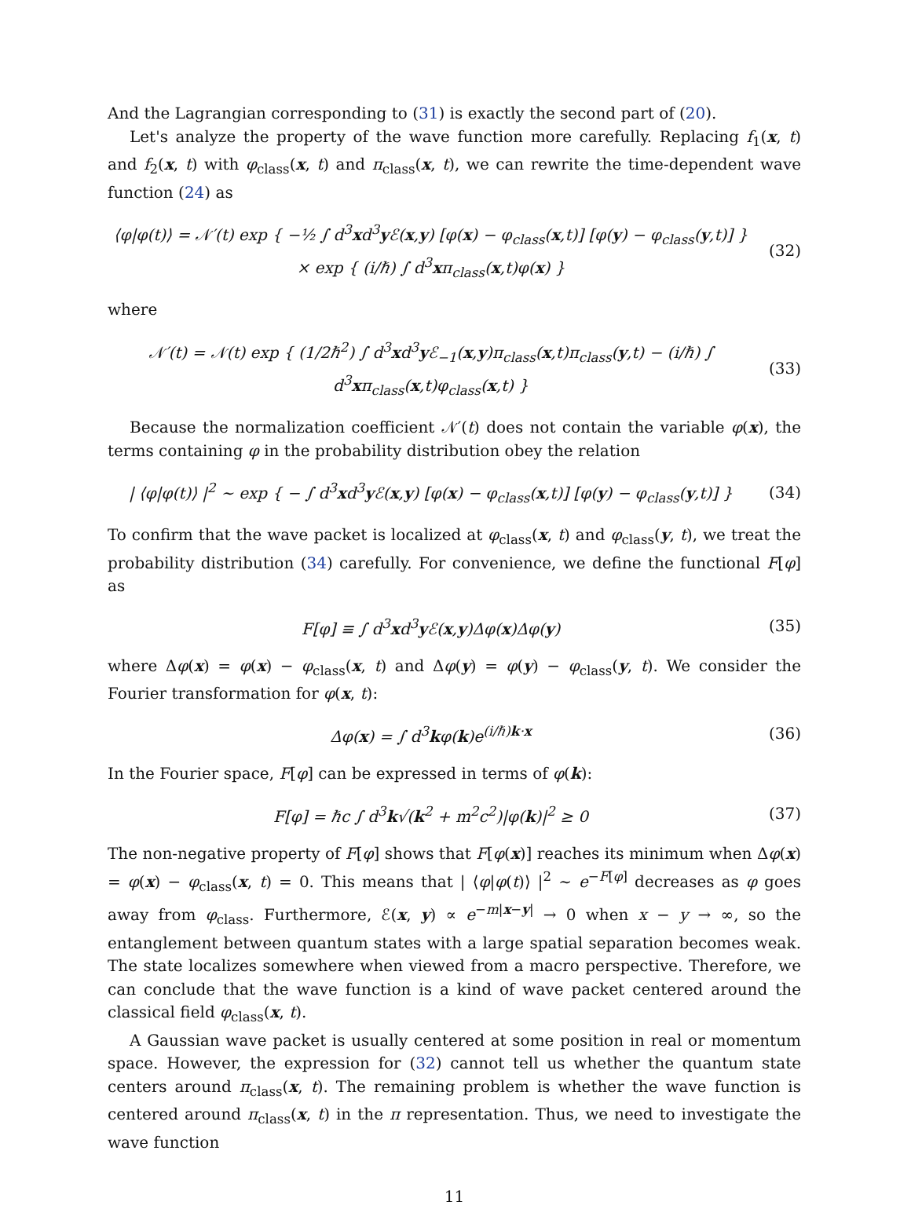And the Lagrangian corresponding to (31) is exactly the second part of (20).
Let's analyze the property of the wave function more carefully. Replacing f<sub>1</sub>(x, t) and f<sub>2</sub>(x, t) with φ<sub>class</sub>(x, t) and π<sub>class</sub>(x, t), we can rewrite the time-dependent wave function (24) as
⟨φ|φ(t)⟩ = 𝒩′(t) exp { −½ ∫ d<sup>3</sup>xd<sup>3</sup>y ℰ(x,y) [φ(x) − φ<sub>class</sub>(x,t)] [φ(y) − φ<sub>class</sub>(y,t)] }
× exp { (i/ℏ) ∫ d<sup>3</sup>xπ<sub>class</sub>(x,t)φ(x) }
(32)
where
𝒩′(t) = 𝒩(t) exp { (1/2ℏ<sup>2</sup>) ∫ d<sup>3</sup>xd<sup>3</sup>y ℰ<sub>−1</sub>(x,y)π<sub>class</sub>(x,t)π<sub>class</sub>(y,t) − (i/ℏ) ∫ d<sup>3</sup>xπ<sub>class</sub>(x,t)φ<sub>class</sub>(x,t) }
(33)
Because the normalization coefficient 𝒩′(t) does not contain the variable φ(x), the terms containing φ in the probability distribution obey the relation
| ⟨φ|φ(t)⟩ |<sup>2</sup> ∼ exp { − ∫ d<sup>3</sup>xd<sup>3</sup>y ℰ(x,y) [φ(x) − φ<sub>class</sub>(x,t)] [φ(y) − φ<sub>class</sub>(y,t)] }
(34)
To confirm that the wave packet is localized at φ<sub>class</sub>(x, t) and φ<sub>class</sub>(y, t), we treat the probability distribution (34) carefully. For convenience, we define the functional F[φ] as
F[φ] ≡ ∫ d<sup>3</sup>xd<sup>3</sup>y ℰ(x,y)Δφ(x)Δφ(y)
(35)
where Δφ(x) = φ(x) − φ<sub>class</sub>(x, t) and Δφ(y) = φ(y) − φ<sub>class</sub>(y, t). We consider the Fourier transformation for φ(x, t):
Δφ(x) = ∫ d<sup>3</sup>kφ(k)e<sup>(i/ℏ)k·x</sup> (36)
In the Fourier space, F[φ] can be expressed in terms of φ(k):
F[φ] = ℏc ∫ d<sup>3</sup>k√(k<sup>2</sup> + m<sup>2</sup>c<sup>2</sup>)|φ(k)|<sup>2</sup> ≥ 0
(37)
The non-negative property of F[φ] shows that F[φ(x)] reaches its minimum when Δφ(x) = φ(x) − φ<sub>class</sub>(x, t) = 0. This means that | ⟨φ|φ(t)⟩ |<sup>2</sup> ∼ e<sup>−F[φ]</sup> decreases as φ goes away from φ<sub>class</sub>. Furthermore, ℰ(x, y) ∝ e<sup>−m|x−y|</sup> → 0 when x − y → ∞, so the entanglement between quantum states with a large spatial separation becomes weak. The state localizes somewhere when viewed from a macro perspective. Therefore, we can conclude that the wave function is a kind of wave packet centered around the classical field φ<sub>class</sub>(x, t).
A Gaussian wave packet is usually centered at some position in real or momentum space. However, the expression for (32) cannot tell us whether the quantum state centers around π<sub>class</sub>(x, t). The remaining problem is whether the wave function is centered around π<sub>class</sub>(x, t) in the π representation. Thus, we need to investigate the wave function
11